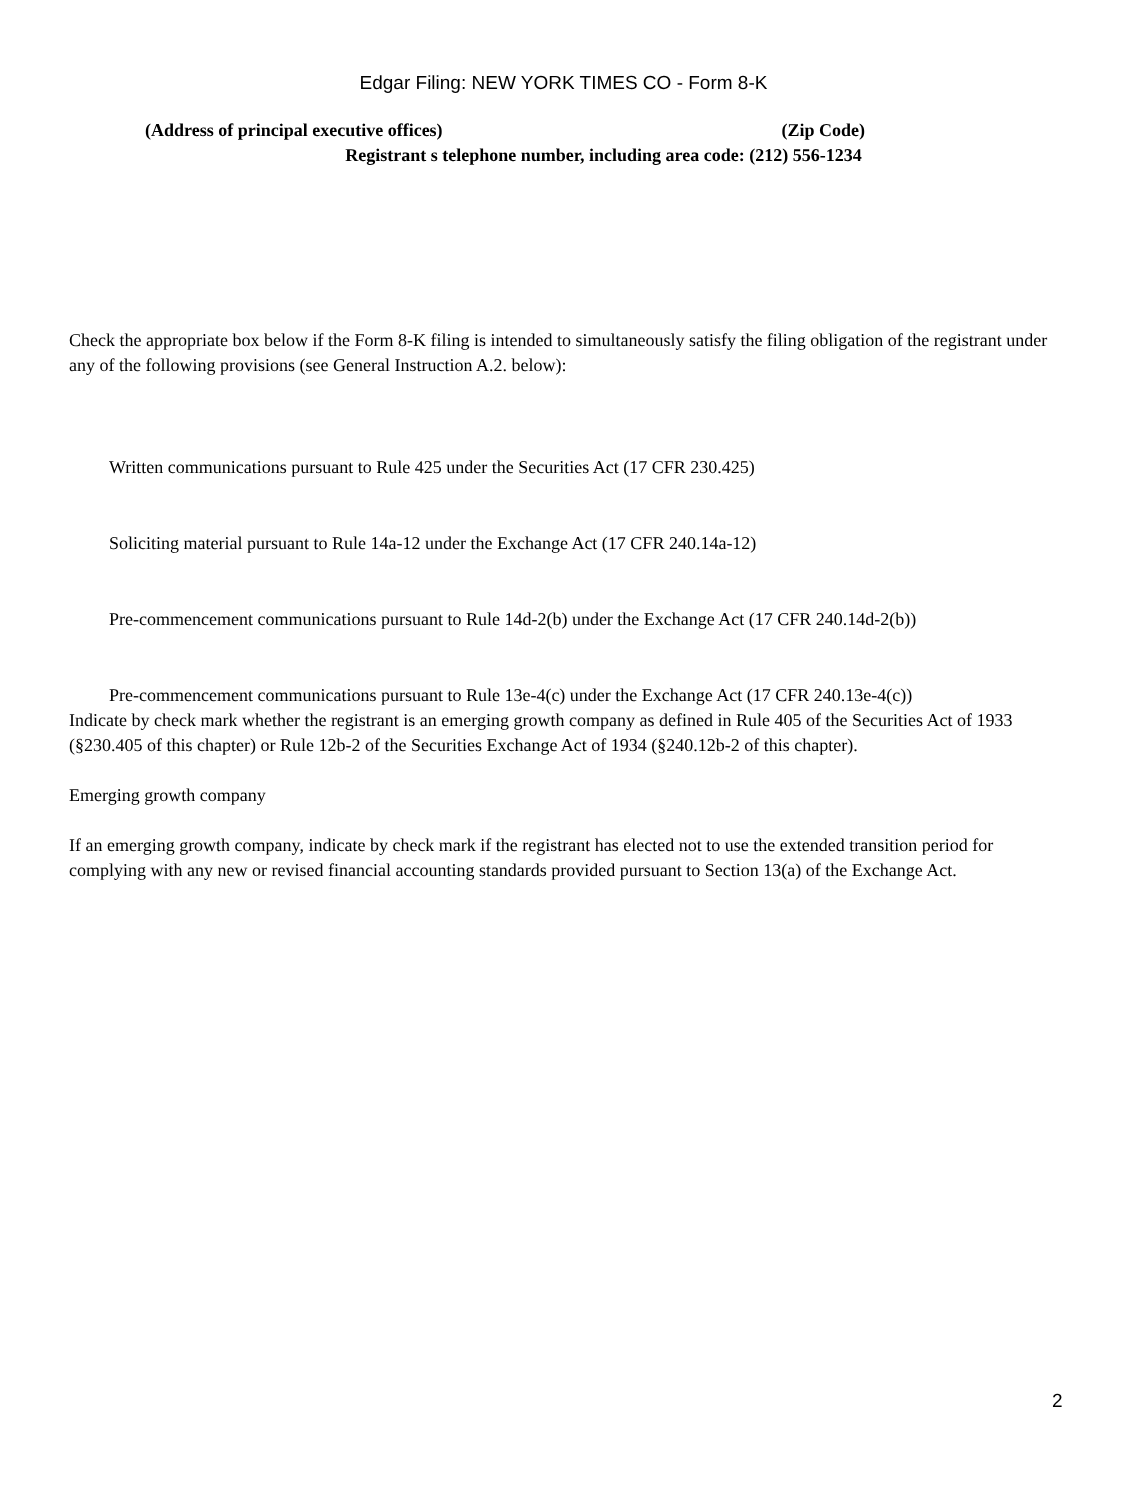Edgar Filing: NEW YORK TIMES CO - Form 8-K
(Address of principal executive offices) (Zip Code)
Registrant s telephone number, including area code: (212) 556-1234
Check the appropriate box below if the Form 8-K filing is intended to simultaneously satisfy the filing obligation of the registrant under any of the following provisions (see General Instruction A.2. below):
Written communications pursuant to Rule 425 under the Securities Act (17 CFR 230.425)
Soliciting material pursuant to Rule 14a-12 under the Exchange Act (17 CFR 240.14a-12)
Pre-commencement communications pursuant to Rule 14d-2(b) under the Exchange Act (17 CFR 240.14d-2(b))
Pre-commencement communications pursuant to Rule 13e-4(c) under the Exchange Act (17 CFR 240.13e-4(c))
Indicate by check mark whether the registrant is an emerging growth company as defined in Rule 405 of the Securities Act of 1933 (§230.405 of this chapter) or Rule 12b-2 of the Securities Exchange Act of 1934 (§240.12b-2 of this chapter).
Emerging growth company
If an emerging growth company, indicate by check mark if the registrant has elected not to use the extended transition period for complying with any new or revised financial accounting standards provided pursuant to Section 13(a) of the Exchange Act.
2